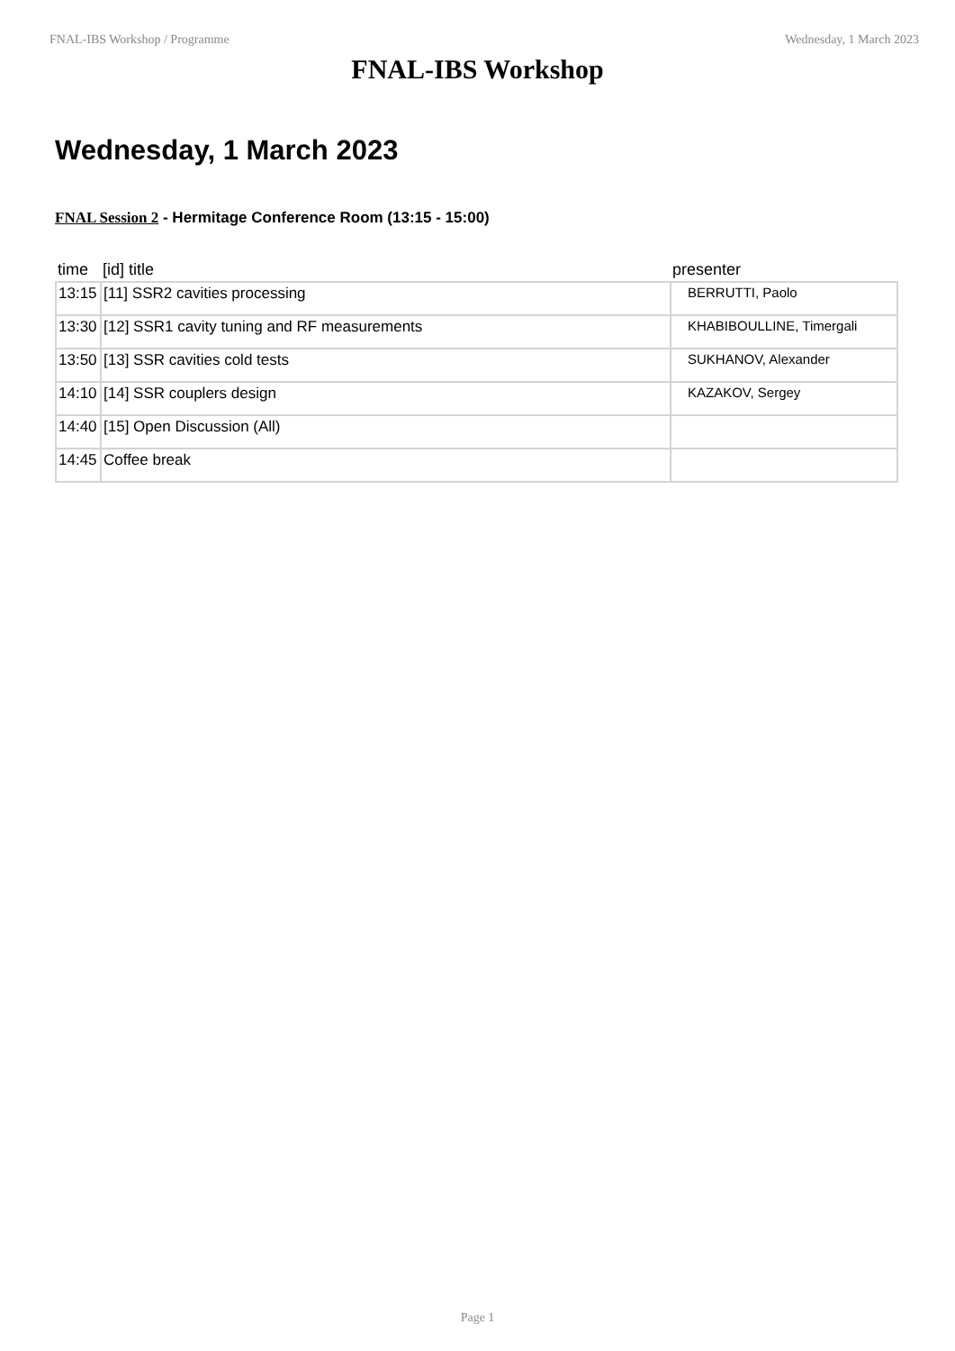FNAL-IBS Workshop / Programme Wednesday, 1 March 2023
FNAL-IBS Workshop
Wednesday, 1 March 2023
FNAL Session 2 - Hermitage Conference Room (13:15 - 15:00)
| time | [id] title | presenter |
| --- | --- | --- |
| 13:15 | [11] SSR2 cavities processing | BERRUTTI, Paolo |
| 13:30 | [12] SSR1 cavity tuning and RF measurements | KHABIBOULLINE, Timergali |
| 13:50 | [13] SSR cavities cold tests | SUKHANOV, Alexander |
| 14:10 | [14] SSR couplers design | KAZAKOV, Sergey |
| 14:40 | [15] Open Discussion (All) | |
| 14:45 | Coffee break | |
Page 1